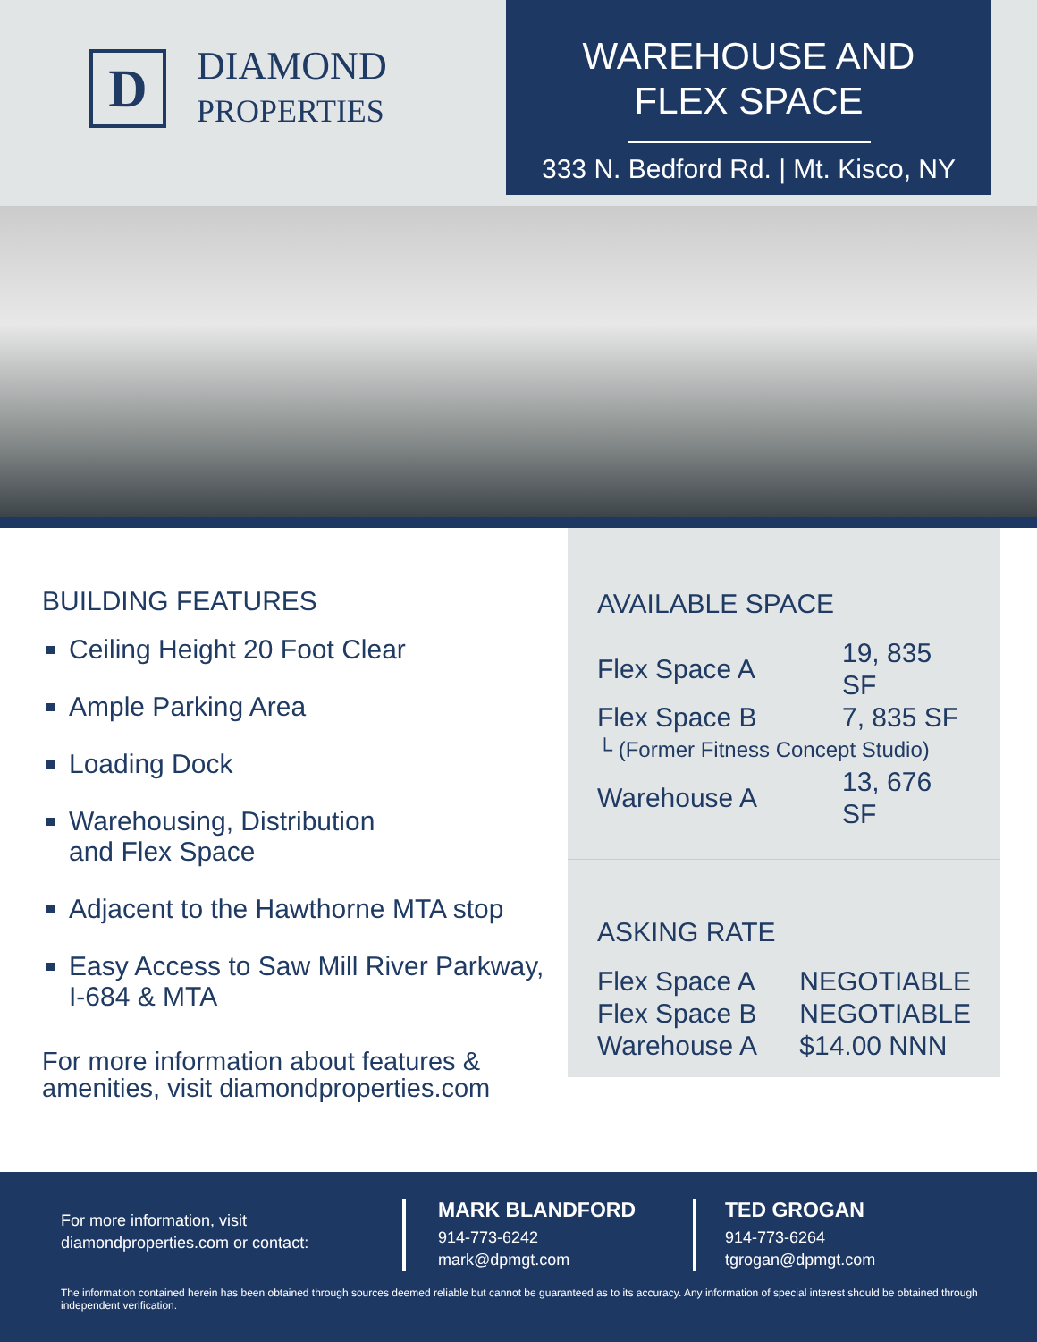D
DIAMOND
PROPERTIES
WAREHOUSE AND
FLEX SPACE
333 N. Bedford Rd. | Mt. Kisco, NY
BUILDING FEATURES
Ceiling Height 20 Foot Clear
Ample Parking Area
Loading Dock
Warehousing, Distribution
and Flex Space
Adjacent to the Hawthorne MTA stop
Easy Access to Saw Mill River Parkway, I-684 & MTA
For more information about features & amenities, visit diamondproperties.com
AVAILABLE SPACE
| Flex Space A | 19, 835 SF |
| Flex Space B | 7, 835 SF |
| └ (Former Fitness Concept Studio) | |
| Warehouse A | 13, 676 SF |
ASKING RATE
| Flex Space A | NEGOTIABLE |
| Flex Space B | NEGOTIABLE |
| Warehouse A | $14.00 NNN |
For more information, visit
diamondproperties.com or contact:
MARK BLANDFORD
914-773-6242
mark@dpmgt.com
TED GROGAN
914-773-6264
tgrogan@dpmgt.com
The information contained herein has been obtained through sources deemed reliable but cannot be guaranteed as to its accuracy. Any information of special interest should be obtained through independent verification.